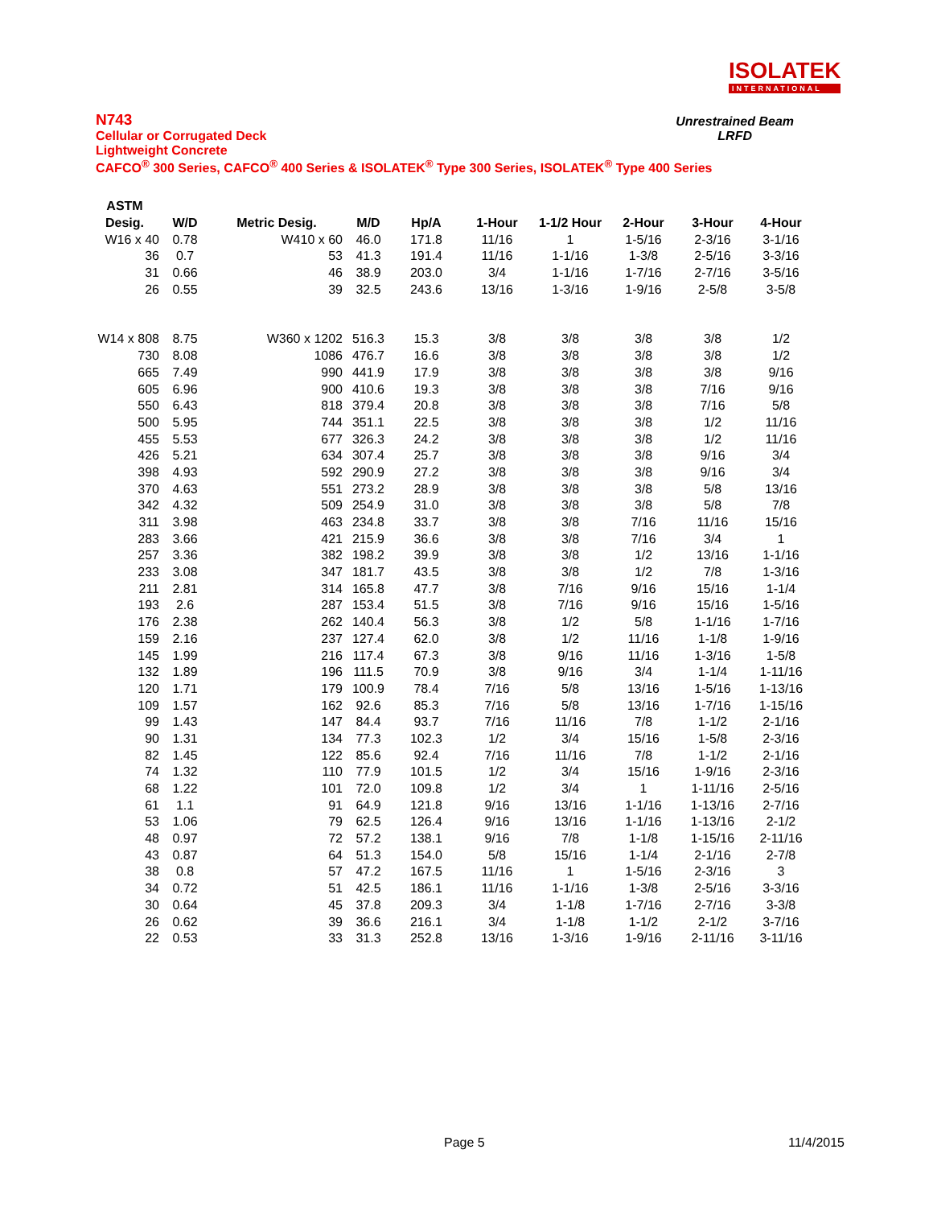ISOLATEK
INTERNATIONAL
N743
Cellular or Corrugated Deck
Lightweight Concrete
CAFCO<sup>®</sup> 300 Series, CAFCO<sup>®</sup> 400 Series & ISOLATEK<sup>®</sup> Type 300 Series, ISOLATEK<sup>®</sup> Type 400 Series
Unrestrained Beam
LRFD
| ASTM | | | | | | | | | |
| --- | --- | --- | --- | --- | --- | --- | --- | --- | --- |
| Desig. | W/D | Metric Desig. | M/D | Hp/A | 1-Hour | 1-1/2 Hour | 2-Hour | 3-Hour | 4-Hour |
| W16 x 40 | 0.78 | W410 x 60 | 46.0 | 171.8 | 11/16 | 1 | 1-5/16 | 2-3/16 | 3-1/16 |
| 36 | 0.7 | 53 | 41.3 | 191.4 | 11/16 | 1-1/16 | 1-3/8 | 2-5/16 | 3-3/16 |
| 31 | 0.66 | 46 | 38.9 | 203.0 | 3/4 | 1-1/16 | 1-7/16 | 2-7/16 | 3-5/16 |
| 26 | 0.55 | 39 | 32.5 | 243.6 | 13/16 | 1-3/16 | 1-9/16 | 2-5/8 | 3-5/8 |
| W14 x 808 | 8.75 | W360 x 1202 | 516.3 | 15.3 | 3/8 | 3/8 | 3/8 | 3/8 | 1/2 |
| 730 | 8.08 | 1086 | 476.7 | 16.6 | 3/8 | 3/8 | 3/8 | 3/8 | 1/2 |
| 665 | 7.49 | 990 | 441.9 | 17.9 | 3/8 | 3/8 | 3/8 | 3/8 | 9/16 |
| 605 | 6.96 | 900 | 410.6 | 19.3 | 3/8 | 3/8 | 3/8 | 7/16 | 9/16 |
| 550 | 6.43 | 818 | 379.4 | 20.8 | 3/8 | 3/8 | 3/8 | 7/16 | 5/8 |
| 500 | 5.95 | 744 | 351.1 | 22.5 | 3/8 | 3/8 | 3/8 | 1/2 | 11/16 |
| 455 | 5.53 | 677 | 326.3 | 24.2 | 3/8 | 3/8 | 3/8 | 1/2 | 11/16 |
| 426 | 5.21 | 634 | 307.4 | 25.7 | 3/8 | 3/8 | 3/8 | 9/16 | 3/4 |
| 398 | 4.93 | 592 | 290.9 | 27.2 | 3/8 | 3/8 | 3/8 | 9/16 | 3/4 |
| 370 | 4.63 | 551 | 273.2 | 28.9 | 3/8 | 3/8 | 3/8 | 5/8 | 13/16 |
| 342 | 4.32 | 509 | 254.9 | 31.0 | 3/8 | 3/8 | 3/8 | 5/8 | 7/8 |
| 311 | 3.98 | 463 | 234.8 | 33.7 | 3/8 | 3/8 | 7/16 | 11/16 | 15/16 |
| 283 | 3.66 | 421 | 215.9 | 36.6 | 3/8 | 3/8 | 7/16 | 3/4 | 1 |
| 257 | 3.36 | 382 | 198.2 | 39.9 | 3/8 | 3/8 | 1/2 | 13/16 | 1-1/16 |
| 233 | 3.08 | 347 | 181.7 | 43.5 | 3/8 | 3/8 | 1/2 | 7/8 | 1-3/16 |
| 211 | 2.81 | 314 | 165.8 | 47.7 | 3/8 | 7/16 | 9/16 | 15/16 | 1-1/4 |
| 193 | 2.6 | 287 | 153.4 | 51.5 | 3/8 | 7/16 | 9/16 | 15/16 | 1-5/16 |
| 176 | 2.38 | 262 | 140.4 | 56.3 | 3/8 | 1/2 | 5/8 | 1-1/16 | 1-7/16 |
| 159 | 2.16 | 237 | 127.4 | 62.0 | 3/8 | 1/2 | 11/16 | 1-1/8 | 1-9/16 |
| 145 | 1.99 | 216 | 117.4 | 67.3 | 3/8 | 9/16 | 11/16 | 1-3/16 | 1-5/8 |
| 132 | 1.89 | 196 | 111.5 | 70.9 | 3/8 | 9/16 | 3/4 | 1-1/4 | 1-11/16 |
| 120 | 1.71 | 179 | 100.9 | 78.4 | 7/16 | 5/8 | 13/16 | 1-5/16 | 1-13/16 |
| 109 | 1.57 | 162 | 92.6 | 85.3 | 7/16 | 5/8 | 13/16 | 1-7/16 | 1-15/16 |
| 99 | 1.43 | 147 | 84.4 | 93.7 | 7/16 | 11/16 | 7/8 | 1-1/2 | 2-1/16 |
| 90 | 1.31 | 134 | 77.3 | 102.3 | 1/2 | 3/4 | 15/16 | 1-5/8 | 2-3/16 |
| 82 | 1.45 | 122 | 85.6 | 92.4 | 7/16 | 11/16 | 7/8 | 1-1/2 | 2-1/16 |
| 74 | 1.32 | 110 | 77.9 | 101.5 | 1/2 | 3/4 | 15/16 | 1-9/16 | 2-3/16 |
| 68 | 1.22 | 101 | 72.0 | 109.8 | 1/2 | 3/4 | 1 | 1-11/16 | 2-5/16 |
| 61 | 1.1 | 91 | 64.9 | 121.8 | 9/16 | 13/16 | 1-1/16 | 1-13/16 | 2-7/16 |
| 53 | 1.06 | 79 | 62.5 | 126.4 | 9/16 | 13/16 | 1-1/16 | 1-13/16 | 2-1/2 |
| 48 | 0.97 | 72 | 57.2 | 138.1 | 9/16 | 7/8 | 1-1/8 | 1-15/16 | 2-11/16 |
| 43 | 0.87 | 64 | 51.3 | 154.0 | 5/8 | 15/16 | 1-1/4 | 2-1/16 | 2-7/8 |
| 38 | 0.8 | 57 | 47.2 | 167.5 | 11/16 | 1 | 1-5/16 | 2-3/16 | 3 |
| 34 | 0.72 | 51 | 42.5 | 186.1 | 11/16 | 1-1/16 | 1-3/8 | 2-5/16 | 3-3/16 |
| 30 | 0.64 | 45 | 37.8 | 209.3 | 3/4 | 1-1/8 | 1-7/16 | 2-7/16 | 3-3/8 |
| 26 | 0.62 | 39 | 36.6 | 216.1 | 3/4 | 1-1/8 | 1-1/2 | 2-1/2 | 3-7/16 |
| 22 | 0.53 | 33 | 31.3 | 252.8 | 13/16 | 1-3/16 | 1-9/16 | 2-11/16 | 3-11/16 |
Page 5 11/4/2015